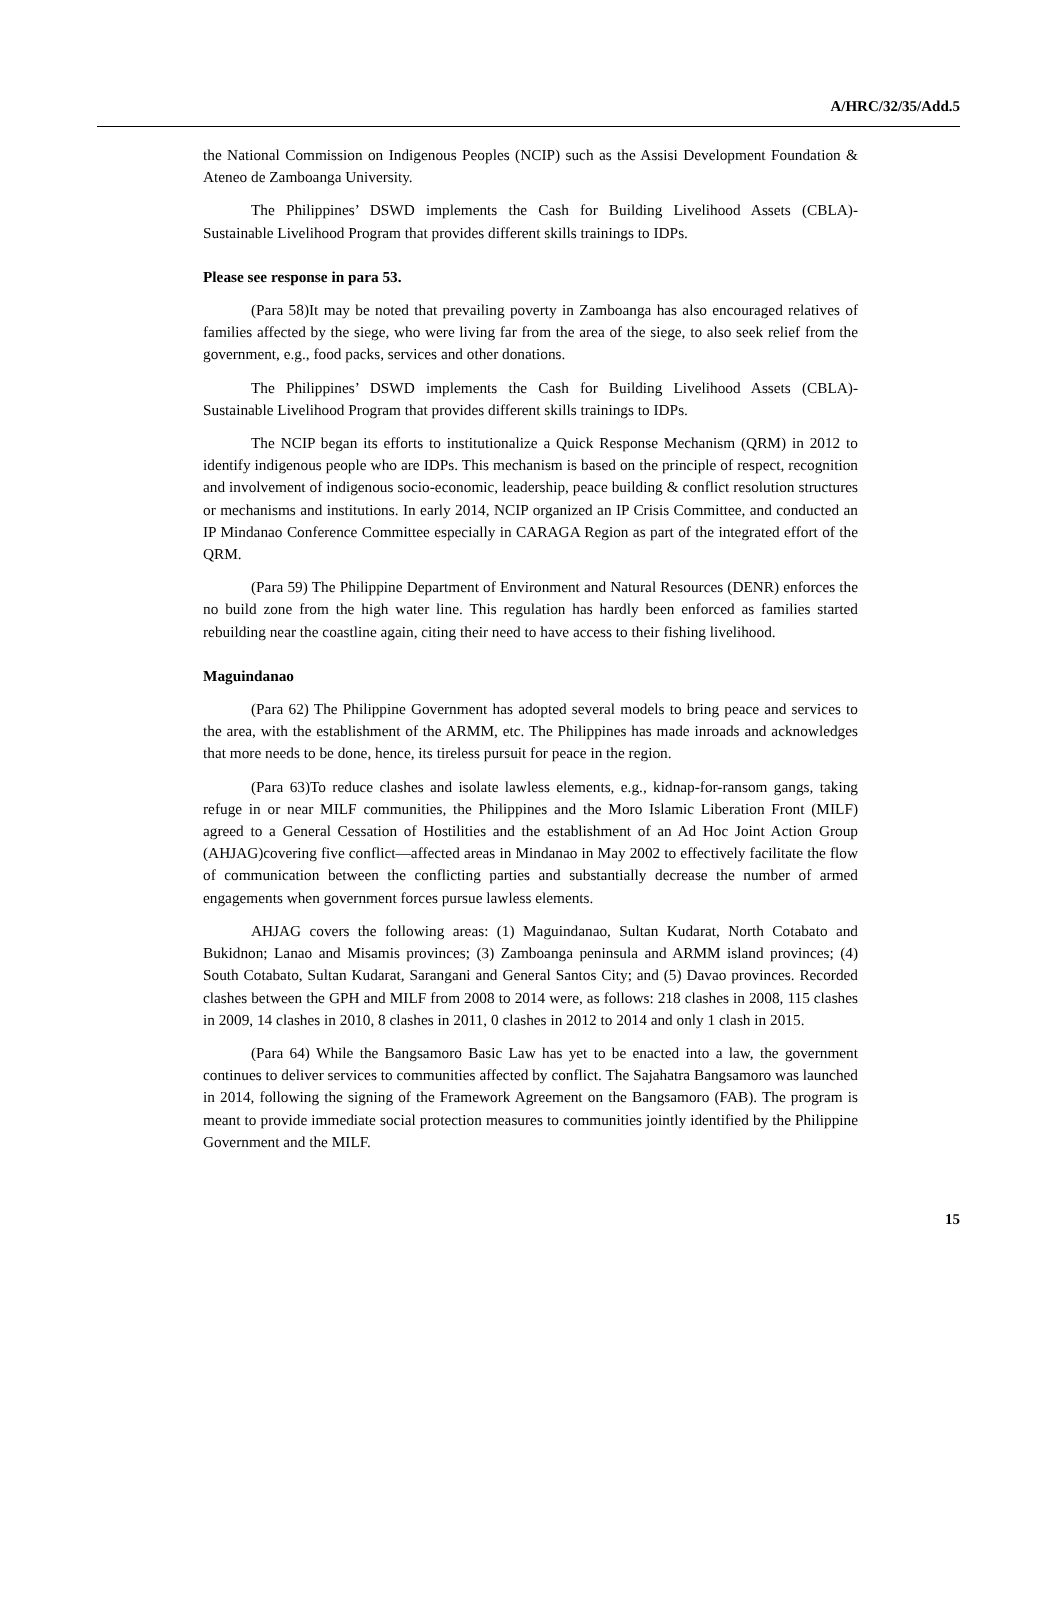A/HRC/32/35/Add.5
the National Commission on Indigenous Peoples (NCIP) such as the Assisi Development Foundation & Ateneo de Zamboanga University.
The Philippines’ DSWD implements the Cash for Building Livelihood Assets (CBLA)- Sustainable Livelihood Program that provides different skills trainings to IDPs.
Please see response in para 53.
(Para 58)It may be noted that prevailing poverty in Zamboanga has also encouraged relatives of families affected by the siege, who were living far from the area of the siege, to also seek relief from the government, e.g., food packs, services and other donations.
The Philippines’ DSWD implements the Cash for Building Livelihood Assets (CBLA)- Sustainable Livelihood Program that provides different skills trainings to IDPs.
The NCIP began its efforts to institutionalize a Quick Response Mechanism (QRM) in 2012 to identify indigenous people who are IDPs. This mechanism is based on the principle of respect, recognition and involvement of indigenous socio-economic, leadership, peace building & conflict resolution structures or mechanisms and institutions. In early 2014, NCIP organized an IP Crisis Committee, and conducted an IP Mindanao Conference Committee especially in CARAGA Region as part of the integrated effort of the QRM.
(Para 59) The Philippine Department of Environment and Natural Resources (DENR) enforces the no build zone from the high water line. This regulation has hardly been enforced as families started rebuilding near the coastline again, citing their need to have access to their fishing livelihood.
Maguindanao
(Para 62) The Philippine Government has adopted several models to bring peace and services to the area, with the establishment of the ARMM, etc. The Philippines has made inroads and acknowledges that more needs to be done, hence, its tireless pursuit for peace in the region.
(Para 63)To reduce clashes and isolate lawless elements, e.g., kidnap-for-ransom gangs, taking refuge in or near MILF communities, the Philippines and the Moro Islamic Liberation Front (MILF) agreed to a General Cessation of Hostilities and the establishment of an Ad Hoc Joint Action Group (AHJAG)covering five conflict—affected areas in Mindanao in May 2002 to effectively facilitate the flow of communication between the conflicting parties and substantially decrease the number of armed engagements when government forces pursue lawless elements.
AHJAG covers the following areas: (1) Maguindanao, Sultan Kudarat, North Cotabato and Bukidnon; Lanao and Misamis provinces; (3) Zamboanga peninsula and ARMM island provinces; (4) South Cotabato, Sultan Kudarat, Sarangani and General Santos City; and (5) Davao provinces. Recorded clashes between the GPH and MILF from 2008 to 2014 were, as follows: 218 clashes in 2008, 115 clashes in 2009, 14 clashes in 2010, 8 clashes in 2011, 0 clashes in 2012 to 2014 and only 1 clash in 2015.
(Para 64) While the Bangsamoro Basic Law has yet to be enacted into a law, the government continues to deliver services to communities affected by conflict. The Sajahatra Bangsamoro was launched in 2014, following the signing of the Framework Agreement on the Bangsamoro (FAB). The program is meant to provide immediate social protection measures to communities jointly identified by the Philippine Government and the MILF.
15